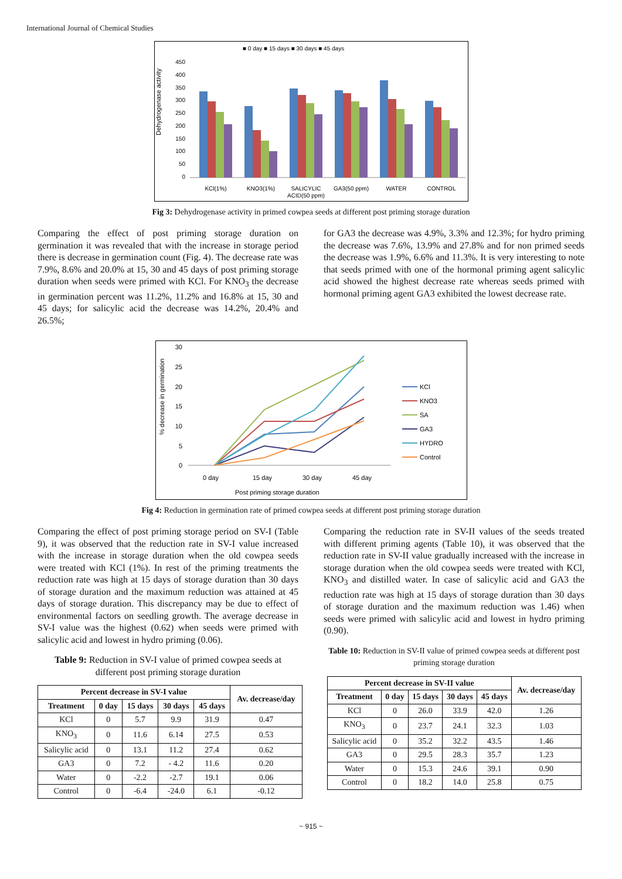International Journal of Chemical Studies
■ 0 day ■ 15 days ■ 30 days ■ 45 days
Dehydrogenase activity
450
400
350
300
250
200
150
100
50
0
KCl(1%)
KNO3(1%)
SALICYLIC
ACID(50 ppm)
GA3(50 ppm)
WATER
CONTROL
Fig 3: Dehydrogenase activity in primed cowpea seeds at different post priming storage duration
Comparing the effect of post priming storage duration on germination it was revealed that with the increase in storage period there is decrease in germination count (Fig. 4). The decrease rate was 7.9%, 8.6% and 20.0% at 15, 30 and 45 days of post priming storage duration when seeds were primed with KCl. For KNO<sub>3</sub> the decrease in germination percent was 11.2%, 11.2% and 16.8% at 15, 30 and 45 days; for salicylic acid the decrease was 14.2%, 20.4% and 26.5%;
for GA3 the decrease was 4.9%, 3.3% and 12.3%; for hydro priming the decrease was 7.6%, 13.9% and 27.8% and for non primed seeds the decrease was 1.9%, 6.6% and 11.3%. It is very interesting to note that seeds primed with one of the hormonal priming agent salicylic acid showed the highest decrease rate whereas seeds primed with hormonal priming agent GA3 exhibited the lowest decrease rate.
% decrease in germination
30
25
20
15
10
5
0
0 day
15 day
30 day
45 day
Post priming storage duration
KCl
KNO3
SA
GA3
HYDRO
Control
Fig 4: Reduction in germination rate of primed cowpea seeds at different post priming storage duration
Comparing the effect of post priming storage period on SV-I (Table 9), it was observed that the reduction rate in SV-I value increased with the increase in storage duration when the old cowpea seeds were treated with KCl (1%). In rest of the priming treatments the reduction rate was high at 15 days of storage duration than 30 days of storage duration and the maximum reduction was attained at 45 days of storage duration. This discrepancy may be due to effect of environmental factors on seedling growth. The average decrease in SV-I value was the highest (0.62) when seeds were primed with salicylic acid and lowest in hydro priming (0.06).
Table 9: Reduction in SV-I value of primed cowpea seeds at different post priming storage duration
| Percent decrease in SV-I value | | | | | Av. decrease/day |
| --- | --- | --- | --- | --- | --- |
| Treatment | 0 day | 15 days | 30 days | 45 days | |
| KCl | 0 | 5.7 | 9.9 | 31.9 | 0.47 |
| KNO<sub>3</sub> | 0 | 11.6 | 6.14 | 27.5 | 0.53 |
| Salicylic acid | 0 | 13.1 | 11.2 | 27.4 | 0.62 |
| GA3 | 0 | 7.2 | - 4.2 | 11.6 | 0.20 |
| Water | 0 | -2.2 | -2.7 | 19.1 | 0.06 |
| Control | 0 | -6.4 | -24.0 | 6.1 | -0.12 |
Comparing the reduction rate in SV-II values of the seeds treated with different priming agents (Table 10), it was observed that the reduction rate in SV-II value gradually increased with the increase in storage duration when the old cowpea seeds were treated with KCl, KNO<sub>3</sub> and distilled water. In case of salicylic acid and GA3 the reduction rate was high at 15 days of storage duration than 30 days of storage duration and the maximum reduction was 1.46) when seeds were primed with salicylic acid and lowest in hydro priming (0.90).
Table 10: Reduction in SV-II value of primed cowpea seeds at different post priming storage duration
| Percent decrease in SV-II value | | | | | Av. decrease/day |
| --- | --- | --- | --- | --- | --- |
| Treatment | 0 day | 15 days | 30 days | 45 days | |
| KCl | 0 | 26.0 | 33.9 | 42.0 | 1.26 |
| KNO<sub>3</sub> | 0 | 23.7 | 24.1 | 32.3 | 1.03 |
| Salicylic acid | 0 | 35.2 | 32.2 | 43.5 | 1.46 |
| GA3 | 0 | 29.5 | 28.3 | 35.7 | 1.23 |
| Water | 0 | 15.3 | 24.6 | 39.1 | 0.90 |
| Control | 0 | 18.2 | 14.0 | 25.8 | 0.75 |
~ 915 ~